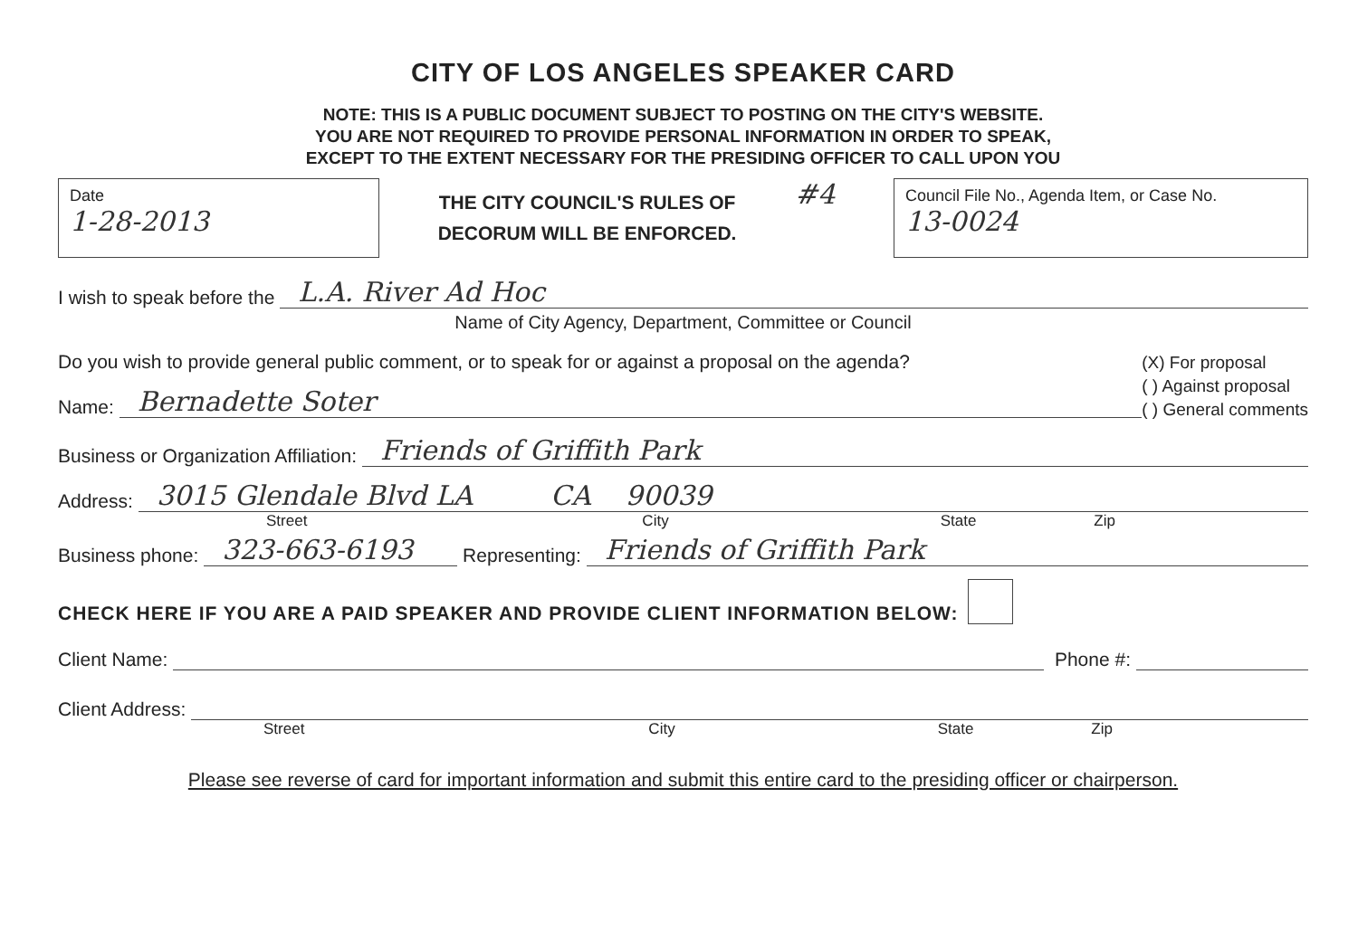CITY OF LOS ANGELES SPEAKER CARD
NOTE: THIS IS A PUBLIC DOCUMENT SUBJECT TO POSTING ON THE CITY'S WEBSITE.
YOU ARE NOT REQUIRED TO PROVIDE PERSONAL INFORMATION IN ORDER TO SPEAK,
EXCEPT TO THE EXTENT NECESSARY FOR THE PRESIDING OFFICER TO CALL UPON YOU
Date
1-28-2013
THE CITY COUNCIL'S RULES OF
DECORUM WILL BE ENFORCED.
#4
Council File No., Agenda Item, or Case No.
13-0024
I wish to speak before the L.A. River Ad Hoc
Name of City Agency, Department, Committee or Council
Do you wish to provide general public comment, or to speak for or against a proposal on the agenda?
Name: Bernadette Soter
(X) For proposal
( ) Against proposal
( ) General comments
Business or Organization Affiliation: Friends of Griffith Park
Address: 3015 Glendale Blvd LA CA 90039
Street City State Zip
Business phone: 323-663-6193 Representing: Friends of Griffith Park
CHECK HERE IF YOU ARE A PAID SPEAKER AND PROVIDE CLIENT INFORMATION BELOW:
Client Name: Phone #:
Client Address:
Street City State Zip
Please see reverse of card for important information and submit this entire card to the presiding officer or chairperson.